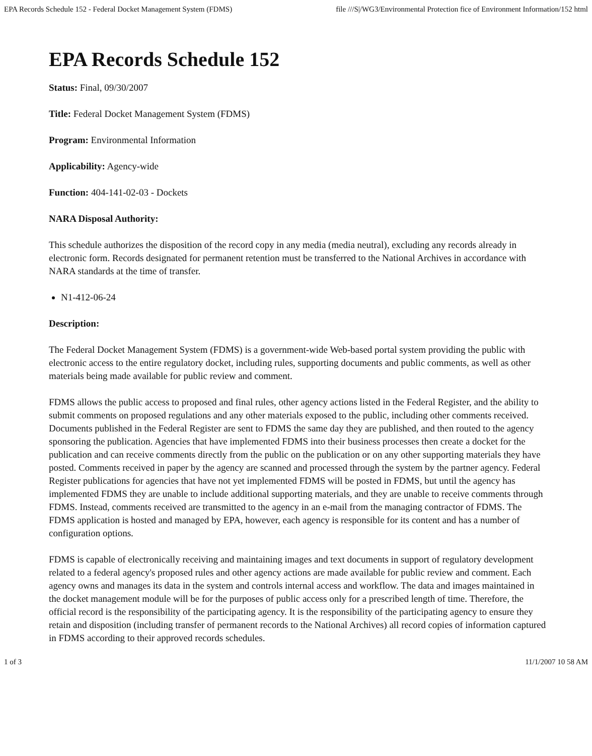EPA Records Schedule 152 - Federal Docket Management System (FDMS) file ///S|/WG3/Environmental Protection fice of Environment Information/152 html
EPA Records Schedule 152
Status: Final, 09/30/2007
Title: Federal Docket Management System (FDMS)
Program: Environmental Information
Applicability: Agency-wide
Function: 404-141-02-03 - Dockets
NARA Disposal Authority:
This schedule authorizes the disposition of the record copy in any media (media neutral), excluding any records already in electronic form. Records designated for permanent retention must be transferred to the National Archives in accordance with NARA standards at the time of transfer.
N1-412-06-24
Description:
The Federal Docket Management System (FDMS) is a government-wide Web-based portal system providing the public with electronic access to the entire regulatory docket, including rules, supporting documents and public comments, as well as other materials being made available for public review and comment.
FDMS allows the public access to proposed and final rules, other agency actions listed in the Federal Register, and the ability to submit comments on proposed regulations and any other materials exposed to the public, including other comments received. Documents published in the Federal Register are sent to FDMS the same day they are published, and then routed to the agency sponsoring the publication. Agencies that have implemented FDMS into their business processes then create a docket for the publication and can receive comments directly from the public on the publication or on any other supporting materials they have posted. Comments received in paper by the agency are scanned and processed through the system by the partner agency. Federal Register publications for agencies that have not yet implemented FDMS will be posted in FDMS, but until the agency has implemented FDMS they are unable to include additional supporting materials, and they are unable to receive comments through FDMS. Instead, comments received are transmitted to the agency in an e-mail from the managing contractor of FDMS. The FDMS application is hosted and managed by EPA, however, each agency is responsible for its content and has a number of configuration options.
FDMS is capable of electronically receiving and maintaining images and text documents in support of regulatory development related to a federal agency's proposed rules and other agency actions are made available for public review and comment. Each agency owns and manages its data in the system and controls internal access and workflow. The data and images maintained in the docket management module will be for the purposes of public access only for a prescribed length of time. Therefore, the official record is the responsibility of the participating agency. It is the responsibility of the participating agency to ensure they retain and disposition (including transfer of permanent records to the National Archives) all record copies of information captured in FDMS according to their approved records schedules.
1 of 3 11/1/2007 10 58 AM